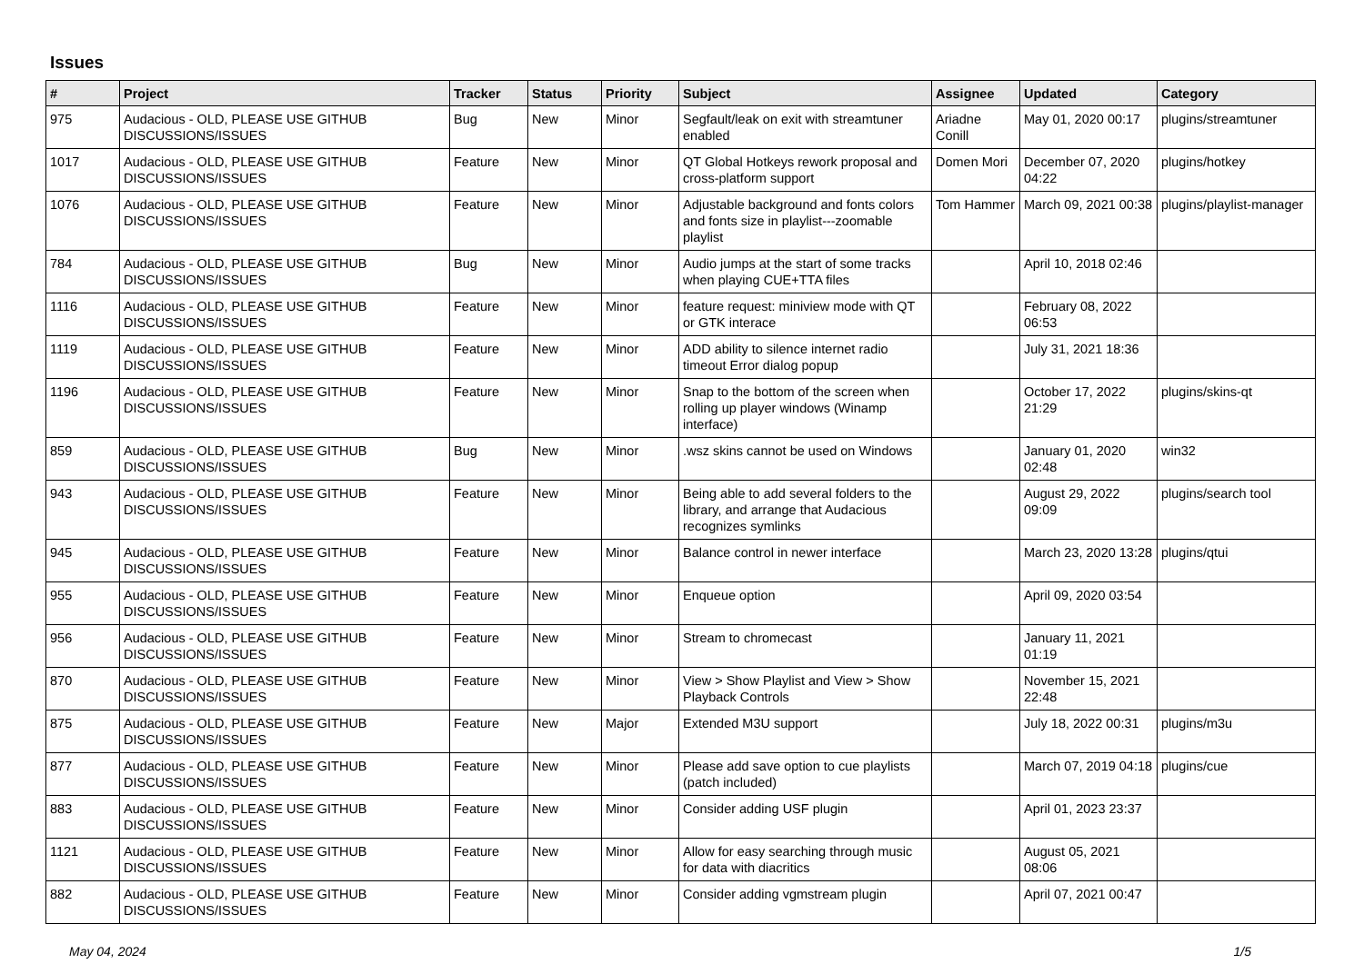Issues
| # | Project | Tracker | Status | Priority | Subject | Assignee | Updated | Category |
| --- | --- | --- | --- | --- | --- | --- | --- | --- |
| 975 | Audacious - OLD, PLEASE USE GITHUB DISCUSSIONS/ISSUES | Bug | New | Minor | Segfault/leak on exit with streamtuner enabled | Ariadne Conill | May 01, 2020 00:17 | plugins/streamtuner |
| 1017 | Audacious - OLD, PLEASE USE GITHUB DISCUSSIONS/ISSUES | Feature | New | Minor | QT Global Hotkeys rework proposal and cross-platform support | Domen Mori | December 07, 2020 04:22 | plugins/hotkey |
| 1076 | Audacious - OLD, PLEASE USE GITHUB DISCUSSIONS/ISSUES | Feature | New | Minor | Adjustable background and fonts colors and fonts size in playlist---zoomable playlist | Tom Hammer | March 09, 2021 00:38 | plugins/playlist-manager |
| 784 | Audacious - OLD, PLEASE USE GITHUB DISCUSSIONS/ISSUES | Bug | New | Minor | Audio jumps at the start of some tracks when playing CUE+TTA files | | April 10, 2018 02:46 | |
| 1116 | Audacious - OLD, PLEASE USE GITHUB DISCUSSIONS/ISSUES | Feature | New | Minor | feature request: miniview mode with QT or GTK interace | | February 08, 2022 06:53 | |
| 1119 | Audacious - OLD, PLEASE USE GITHUB DISCUSSIONS/ISSUES | Feature | New | Minor | ADD ability to silence internet radio timeout Error dialog popup | | July 31, 2021 18:36 | |
| 1196 | Audacious - OLD, PLEASE USE GITHUB DISCUSSIONS/ISSUES | Feature | New | Minor | Snap to the bottom of the screen when rolling up player windows (Winamp interface) | | October 17, 2022 21:29 | plugins/skins-qt |
| 859 | Audacious - OLD, PLEASE USE GITHUB DISCUSSIONS/ISSUES | Bug | New | Minor | .wsz skins cannot be used on Windows | | January 01, 2020 02:48 | win32 |
| 943 | Audacious - OLD, PLEASE USE GITHUB DISCUSSIONS/ISSUES | Feature | New | Minor | Being able to add several folders to the library, and arrange that Audacious recognizes symlinks | | August 29, 2022 09:09 | plugins/search tool |
| 945 | Audacious - OLD, PLEASE USE GITHUB DISCUSSIONS/ISSUES | Feature | New | Minor | Balance control in newer interface | | March 23, 2020 13:28 | plugins/qtui |
| 955 | Audacious - OLD, PLEASE USE GITHUB DISCUSSIONS/ISSUES | Feature | New | Minor | Enqueue option | | April 09, 2020 03:54 | |
| 956 | Audacious - OLD, PLEASE USE GITHUB DISCUSSIONS/ISSUES | Feature | New | Minor | Stream to chromecast | | January 11, 2021 01:19 | |
| 870 | Audacious - OLD, PLEASE USE GITHUB DISCUSSIONS/ISSUES | Feature | New | Minor | View > Show Playlist and View > Show Playback Controls | | November 15, 2021 22:48 | |
| 875 | Audacious - OLD, PLEASE USE GITHUB DISCUSSIONS/ISSUES | Feature | New | Major | Extended M3U support | | July 18, 2022 00:31 | plugins/m3u |
| 877 | Audacious - OLD, PLEASE USE GITHUB DISCUSSIONS/ISSUES | Feature | New | Minor | Please add save option to cue playlists (patch included) | | March 07, 2019 04:18 | plugins/cue |
| 883 | Audacious - OLD, PLEASE USE GITHUB DISCUSSIONS/ISSUES | Feature | New | Minor | Consider adding USF plugin | | April 01, 2023 23:37 | |
| 1121 | Audacious - OLD, PLEASE USE GITHUB DISCUSSIONS/ISSUES | Feature | New | Minor | Allow for easy searching through music for data with diacritics | | August 05, 2021 08:06 | |
| 882 | Audacious - OLD, PLEASE USE GITHUB DISCUSSIONS/ISSUES | Feature | New | Minor | Consider adding vgmstream plugin | | April 07, 2021 00:47 | |
May 04, 2024 1/5